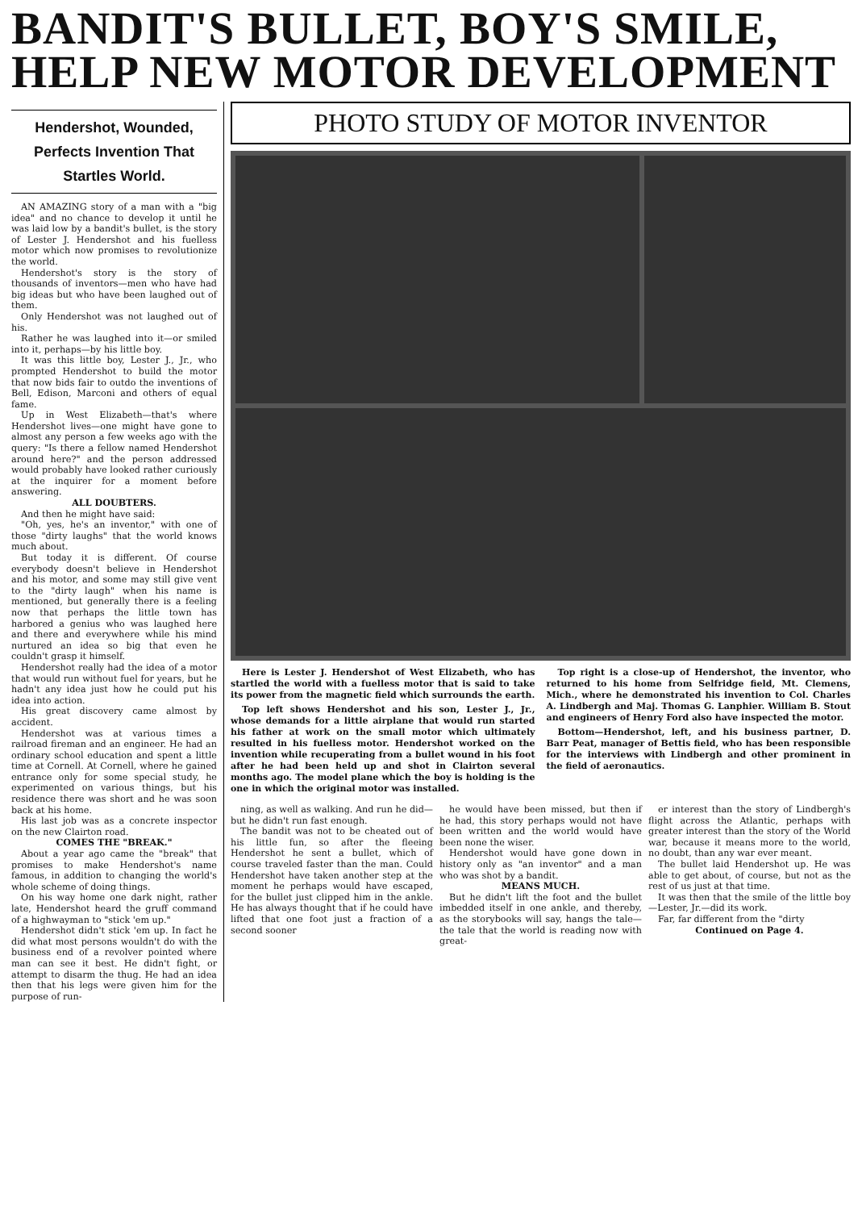BANDIT'S BULLET, BOY'S SMILE, HELP NEW MOTOR DEVELOPMENT
Hendershot, Wounded, Perfects Invention That Startles World.
AN AMAZING story of a man with a "big idea" and no chance to develop it until he was laid low by a bandit's bullet, is the story of Lester J. Hendershot and his fuelless motor which now promises to revolutionize the world.
Hendershot's story is the story of thousands of inventors—men who have had big ideas but who have been laughed out of them.
Only Hendershot was not laughed out of his.
Rather he was laughed into it—or smiled into it, perhaps—by his little boy.
It was this little boy, Lester J., Jr., who prompted Hendershot to build the motor that now bids fair to outdo the inventions of Bell, Edison, Marconi and others of equal fame.
Up in West Elizabeth—that's where Hendershot lives—one might have gone to almost any person a few weeks ago with the query: "Is there a fellow named Hendershot around here?" and the person addressed would probably have looked rather curiously at the inquirer for a moment before answering.
ALL DOUBTERS.
And then he might have said:
"Oh, yes, he's an inventor," with one of those "dirty laughs" that the world knows much about.
But today it is different. Of course everybody doesn't believe in Hendershot and his motor, and some may still give vent to the "dirty laugh" when his name is mentioned, but generally there is a feeling now that perhaps the little town has harbored a genius who was laughed here and there and everywhere while his mind nurtured an idea so big that even he couldn't grasp it himself.
Hendershot really had the idea of a motor that would run without fuel for years, but he hadn't any idea just how he could put his idea into action.
His great discovery came almost by accident.
Hendershot was at various times a railroad fireman and an engineer. He had an ordinary school education and spent a little time at Cornell. At Cornell, where he gained entrance only for some special study, he experimented on various things, but his residence there was short and he was soon back at his home.
His last job was as a concrete inspector on the new Clairton road.
COMES THE "BREAK."
About a year ago came the "break" that promises to make Hendershot's name famous, in addition to changing the world's whole scheme of doing things.
On his way home one dark night, rather late, Hendershot heard the gruff command of a highwayman to "stick 'em up."
Hendershot didn't stick 'em up. In fact he did what most persons wouldn't do with the business end of a revolver pointed where man can see it best. He didn't fight, or attempt to disarm the thug. He had an idea then that his legs were given him for the purpose of run-
PHOTO STUDY OF MOTOR INVENTOR
Here is Lester J. Hendershot of West Elizabeth, who has startled the world with a fuelless motor that is said to take its power from the magnetic field which surrounds the earth.
Top left shows Hendershot and his son, Lester J., Jr., whose demands for a little airplane that would run started his father at work on the small motor which ultimately resulted in his fuelless motor. Hendershot worked on the invention while recuperating from a bullet wound in his foot after he had been held up and shot in Clairton several months ago. The model plane which the boy is holding is the one in which the original motor was installed.
Top right is a close-up of Hendershot, the inventor, who returned to his home from Selfridge field, Mt. Clemens, Mich., where he demonstrated his invention to Col. Charles A. Lindbergh and Maj. Thomas G. Lanphier. William B. Stout and engineers of Henry Ford also have inspected the motor.
Bottom—Hendershot, left, and his business partner, D. Barr Peat, manager of Bettis field, who has been responsible for the interviews with Lindbergh and other prominent in the field of aeronautics.
ning, as well as walking. And run he did—but he didn't run fast enough.
The bandit was not to be cheated out of his little fun, so after the fleeing Hendershot he sent a bullet, which of course traveled faster than the man. Could Hendershot have taken another step at the moment he perhaps would have escaped, for the bullet just clipped him in the ankle. He has always thought that if he could have lifted that one foot just a fraction of a second sooner
he would have been missed, but then if he had, this story perhaps would not have been written and the world would have been none the wiser.
Hendershot would have gone down in history only as "an inventor" and a man who was shot by a bandit.
MEANS MUCH.
But he didn't lift the foot and the bullet imbedded itself in one ankle, and thereby, as the storybooks will say, hangs the tale—the tale that the world is reading now with great-
er interest than the story of Lindbergh's flight across the Atlantic, perhaps with greater interest than the story of the World war, because it means more to the world, no doubt, than any war ever meant.
The bullet laid Hendershot up. He was able to get about, of course, but not as the rest of us just at that time.
It was then that the smile of the little boy—Lester, Jr.—did its work.
Far, far different from the "dirty
Continued on Page 4.